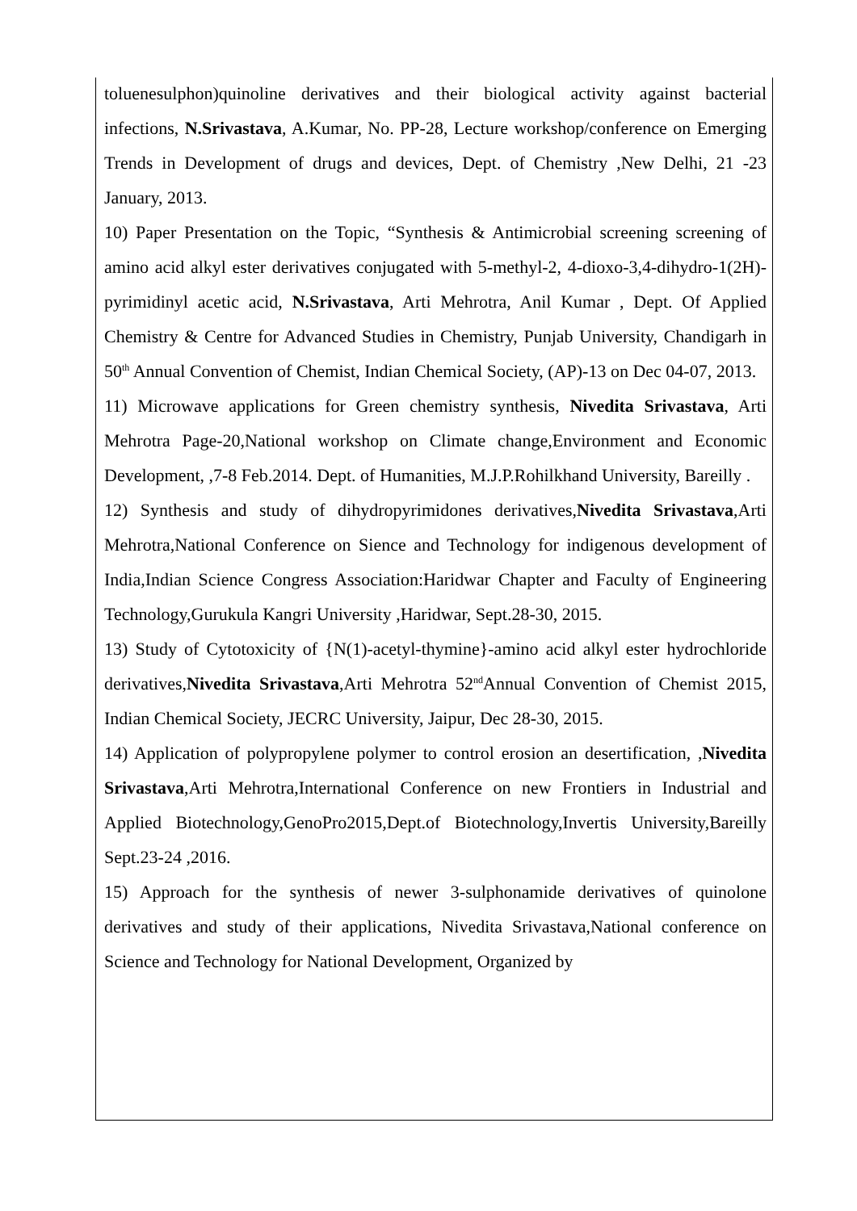toluenesulphon)quinoline derivatives and their biological activity against bacterial infections, N.Srivastava, A.Kumar, No. PP-28, Lecture workshop/conference on Emerging Trends in Development of drugs and devices, Dept. of Chemistry ,New Delhi, 21 -23 January, 2013.
10) Paper Presentation on the Topic, “Synthesis & Antimicrobial screening screening of amino acid alkyl ester derivatives conjugated with 5-methyl-2, 4-dioxo-3,4-dihydro-1(2H)-pyrimidinyl acetic acid, N.Srivastava, Arti Mehrotra, Anil Kumar , Dept. Of Applied Chemistry & Centre for Advanced Studies in Chemistry, Punjab University, Chandigarh in 50<sup>th</sup> Annual Convention of Chemist, Indian Chemical Society, (AP)-13 on Dec 04-07, 2013.
11) Microwave applications for Green chemistry synthesis, Nivedita Srivastava, Arti Mehrotra Page-20,National workshop on Climate change,Environment and Economic Development, ,7-8 Feb.2014. Dept. of Humanities, M.J.P.Rohilkhand University, Bareilly .
12) Synthesis and study of dihydropyrimidones derivatives,Nivedita Srivastava,Arti Mehrotra,National Conference on Sience and Technology for indigenous development of India,Indian Science Congress Association:Haridwar Chapter and Faculty of Engineering Technology,Gurukula Kangri University ,Haridwar, Sept.28-30, 2015.
13) Study of Cytotoxicity of {N(1)-acetyl-thymine}-amino acid alkyl ester hydrochloride derivatives,Nivedita Srivastava,Arti Mehrotra 52<sup>nd</sup>Annual Convention of Chemist 2015, Indian Chemical Society, JECRC University, Jaipur, Dec 28-30, 2015.
14) Application of polypropylene polymer to control erosion an desertification, ,Nivedita Srivastava,Arti Mehrotra,International Conference on new Frontiers in Industrial and Applied Biotechnology,GenoPro2015,Dept.of Biotechnology,Invertis University,Bareilly Sept.23-24 ,2016.
15) Approach for the synthesis of newer 3-sulphonamide derivatives of quinolone derivatives and study of their applications, Nivedita Srivastava,National conference on Science and Technology for National Development, Organized by